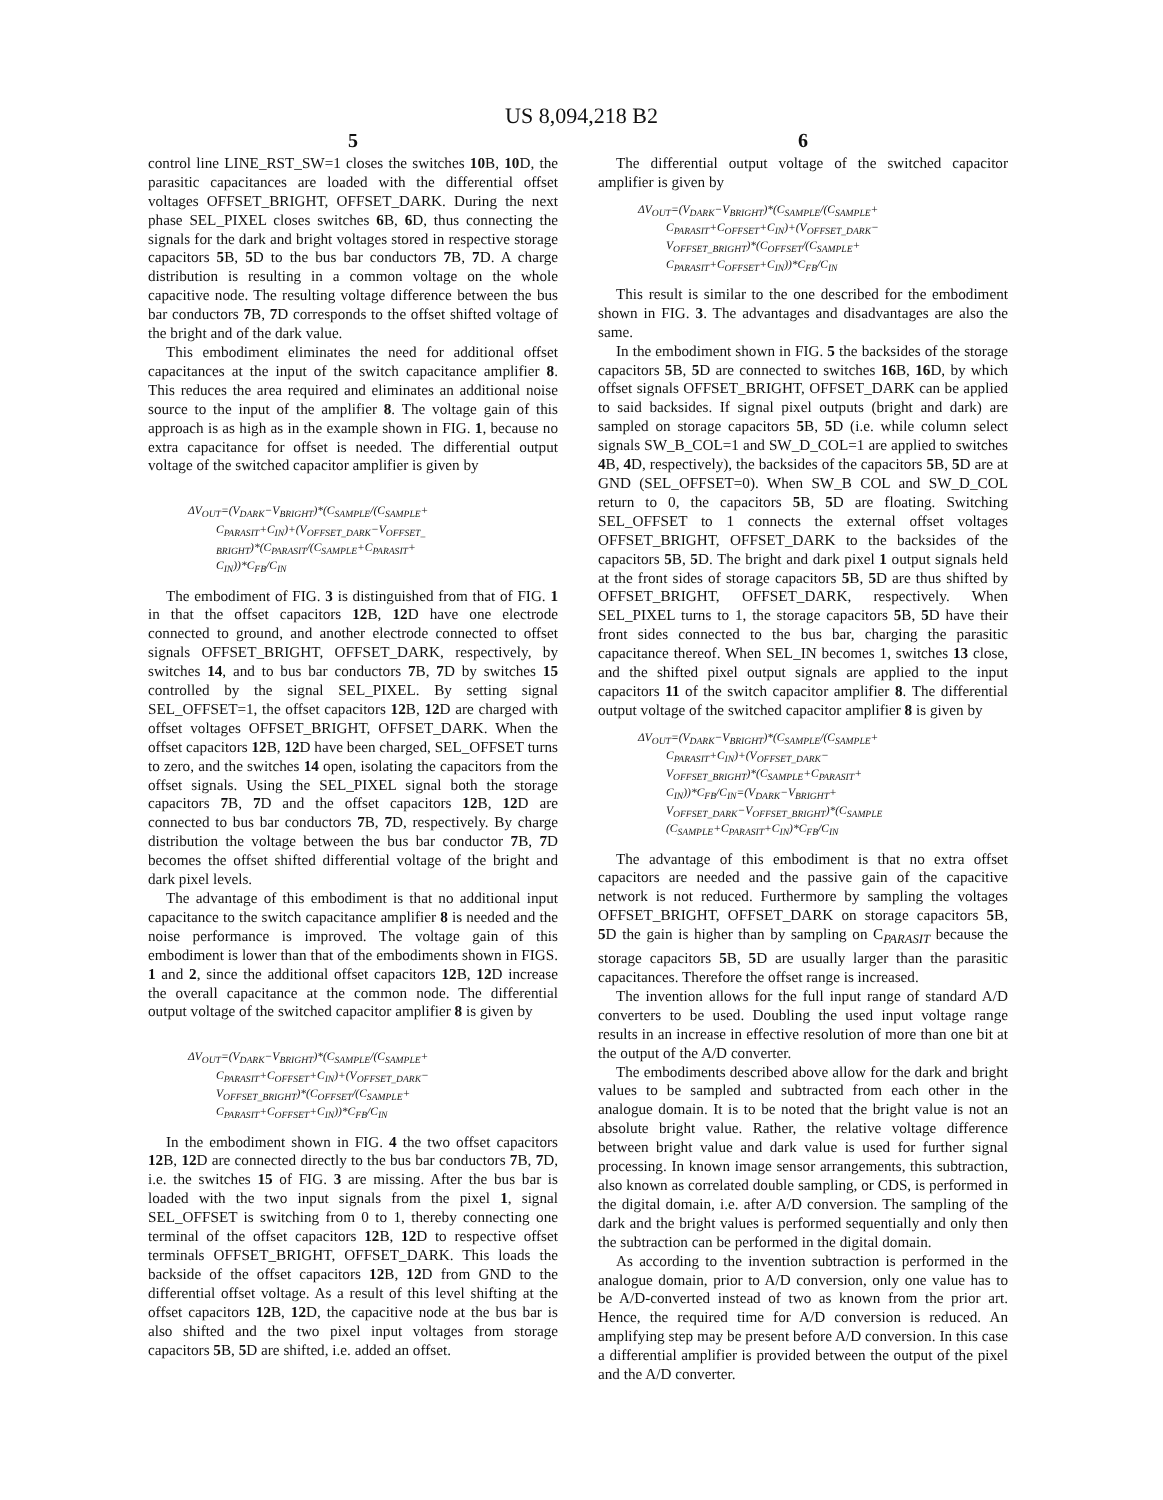US 8,094,218 B2
5
control line LINE_RST_SW=1 closes the switches 10 B, 10 D, the parasitic capacitances are loaded with the differential offset voltages OFFSET_BRIGHT, OFFSET_DARK. During the next phase SEL_PIXEL closes switches 6 B, 6 D, thus connecting the signals for the dark and bright voltages stored in respective storage capacitors 5 B, 5 D to the bus bar conductors 7 B, 7 D. A charge distribution is resulting in a common voltage on the whole capacitive node. The resulting voltage difference between the bus bar conductors 7 B, 7 D corresponds to the offset shifted voltage of the bright and of the dark value.
This embodiment eliminates the need for additional offset capacitances at the input of the switch capacitance amplifier 8. This reduces the area required and eliminates an additional noise source to the input of the amplifier 8. The voltage gain of this approach is as high as in the example shown in FIG. 1, because no extra capacitance for offset is needed. The differential output voltage of the switched capacitor amplifier is given by
ΔV<sub>OUT</sub>=(V<sub>DARK</sub>−V<sub>BRIGHT</sub>)*(C<sub>SAMPLE</sub>/(C<sub>SAMPLE</sub>+
C<sub>PARASIT</sub>+C<sub>IN</sub>)+(V<sub>OFFSET_DARK</sub>−V<sub>OFFSET_</sub>
<sub>BRIGHT</sub>)*(C<sub>PARASIT</sub>/(C<sub>SAMPLE</sub>+C<sub>PARASIT</sub>+
C<sub>IN</sub>))*C<sub>FB</sub>/C<sub>IN</sub>
The embodiment of FIG. 3 is distinguished from that of FIG. 1 in that the offset capacitors 12 B, 12 D have one electrode connected to ground, and another electrode connected to offset signals OFFSET_BRIGHT, OFFSET_DARK, respectively, by switches 14, and to bus bar conductors 7 B, 7 D by switches 15 controlled by the signal SEL_PIXEL. By setting signal SEL_OFFSET=1, the offset capacitors 12 B, 12 D are charged with offset voltages OFFSET_BRIGHT, OFFSET_DARK. When the offset capacitors 12 B, 12 D have been charged, SEL_OFFSET turns to zero, and the switches 14 open, isolating the capacitors from the offset signals. Using the SEL_PIXEL signal both the storage capacitors 7 B, 7 D and the offset capacitors 12 B, 12 D are connected to bus bar conductors 7 B, 7 D, respectively. By charge distribution the voltage between the bus bar conductor 7 B, 7 D becomes the offset shifted differential voltage of the bright and dark pixel levels.
The advantage of this embodiment is that no additional input capacitance to the switch capacitance amplifier 8 is needed and the noise performance is improved. The voltage gain of this embodiment is lower than that of the embodiments shown in FIGS. 1 and 2, since the additional offset capacitors 12 B, 12 D increase the overall capacitance at the common node. The differential output voltage of the switched capacitor amplifier 8 is given by
ΔV<sub>OUT</sub>=(V<sub>DARK</sub>−V<sub>BRIGHT</sub>)*(C<sub>SAMPLE</sub>/(C<sub>SAMPLE</sub>+
C<sub>PARASIT</sub>+C<sub>OFFSET</sub>+C<sub>IN</sub>)+(V<sub>OFFSET_DARK</sub>−
V<sub>OFFSET_BRIGHT</sub>)*(C<sub>OFFSET</sub>/(C<sub>SAMPLE</sub>+
C<sub>PARASIT</sub>+C<sub>OFFSET</sub>+C<sub>IN</sub>))*C<sub>FB</sub>/C<sub>IN</sub>
In the embodiment shown in FIG. 4 the two offset capacitors 12 B, 12 D are connected directly to the bus bar conductors 7 B, 7 D, i.e. the switches 15 of FIG. 3 are missing. After the bus bar is loaded with the two input signals from the pixel 1, signal SEL_OFFSET is switching from 0 to 1, thereby connecting one terminal of the offset capacitors 12 B, 12 D to respective offset terminals OFFSET_BRIGHT, OFFSET_DARK. This loads the backside of the offset capacitors 12 B, 12 D from GND to the differential offset voltage. As a result of this level shifting at the offset capacitors 12 B, 12 D, the capacitive node at the bus bar is also shifted and the two pixel input voltages from storage capacitors 5 B, 5 D are shifted, i.e. added an offset.
6
The differential output voltage of the switched capacitor amplifier is given by
ΔV<sub>OUT</sub>=(V<sub>DARK</sub>−V<sub>BRIGHT</sub>)*(C<sub>SAMPLE</sub>/(C<sub>SAMPLE</sub>+
C<sub>PARASIT</sub>+C<sub>OFFSET</sub>+C<sub>IN</sub>)+(V<sub>OFFSET_DARK</sub>−
V<sub>OFFSET_BRIGHT</sub>)*(C<sub>OFFSET</sub>/(C<sub>SAMPLE</sub>+
C<sub>PARASIT</sub>+C<sub>OFFSET</sub>+C<sub>IN</sub>))*C<sub>FB</sub>/C<sub>IN</sub>
This result is similar to the one described for the embodiment shown in FIG. 3. The advantages and disadvantages are also the same.
In the embodiment shown in FIG. 5 the backsides of the storage capacitors 5 B, 5 D are connected to switches 16 B, 16 D, by which offset signals OFFSET_BRIGHT, OFFSET_DARK can be applied to said backsides. If signal pixel outputs (bright and dark) are sampled on storage capacitors 5 B, 5 D (i.e. while column select signals SW_B_COL=1 and SW_D_COL=1 are applied to switches 4 B, 4 D, respectively), the backsides of the capacitors 5 B, 5 D are at GND (SEL_OFFSET=0). When SW_B COL and SW_D_COL return to 0, the capacitors 5 B, 5 D are floating. Switching SEL_OFFSET to 1 connects the external offset voltages OFFSET_BRIGHT, OFFSET_DARK to the backsides of the capacitors 5 B, 5 D. The bright and dark pixel 1 output signals held at the front sides of storage capacitors 5 B, 5 D are thus shifted by OFFSET_BRIGHT, OFFSET_DARK, respectively. When SEL_PIXEL turns to 1, the storage capacitors 5 B, 5 D have their front sides connected to the bus bar, charging the parasitic capacitance thereof. When SEL_IN becomes 1, switches 13 close, and the shifted pixel output signals are applied to the input capacitors 11 of the switch capacitor amplifier 8. The differential output voltage of the switched capacitor amplifier 8 is given by
ΔV<sub>OUT</sub>=(V<sub>DARK</sub>−V<sub>BRIGHT</sub>)*(C<sub>SAMPLE</sub>/(C<sub>SAMPLE</sub>+
C<sub>PARASIT</sub>+C<sub>IN</sub>)+(V<sub>OFFSET_DARK</sub>−
V<sub>OFFSET_BRIGHT</sub>)*(C<sub>SAMPLE</sub>+C<sub>PARASIT</sub>+
C<sub>IN</sub>))*C<sub>FB</sub>/C<sub>IN</sub>=(V<sub>DARK</sub>−V<sub>BRIGHT</sub>+
V<sub>OFFSET_DARK</sub>−V<sub>OFFSET_BRIGHT</sub>)*(C<sub>SAMPLE</sub>
(C<sub>SAMPLE</sub>+C<sub>PARASIT</sub>+C<sub>IN</sub>)*C<sub>FB</sub>/C<sub>IN</sub>
The advantage of this embodiment is that no extra offset capacitors are needed and the passive gain of the capacitive network is not reduced. Furthermore by sampling the voltages OFFSET_BRIGHT, OFFSET_DARK on storage capacitors 5 B, 5 D the gain is higher than by sampling on C<sub>PARASIT</sub> because the storage capacitors 5 B, 5 D are usually larger than the parasitic capacitances. Therefore the offset range is increased.
The invention allows for the full input range of standard A/D converters to be used. Doubling the used input voltage range results in an increase in effective resolution of more than one bit at the output of the A/D converter.
The embodiments described above allow for the dark and bright values to be sampled and subtracted from each other in the analogue domain. It is to be noted that the bright value is not an absolute bright value. Rather, the relative voltage difference between bright value and dark value is used for further signal processing. In known image sensor arrangements, this subtraction, also known as correlated double sampling, or CDS, is performed in the digital domain, i.e. after A/D conversion. The sampling of the dark and the bright values is performed sequentially and only then the subtraction can be performed in the digital domain.
As according to the invention subtraction is performed in the analogue domain, prior to A/D conversion, only one value has to be A/D-converted instead of two as known from the prior art. Hence, the required time for A/D conversion is reduced. An amplifying step may be present before A/D conversion. In this case a differential amplifier is provided between the output of the pixel and the A/D converter.